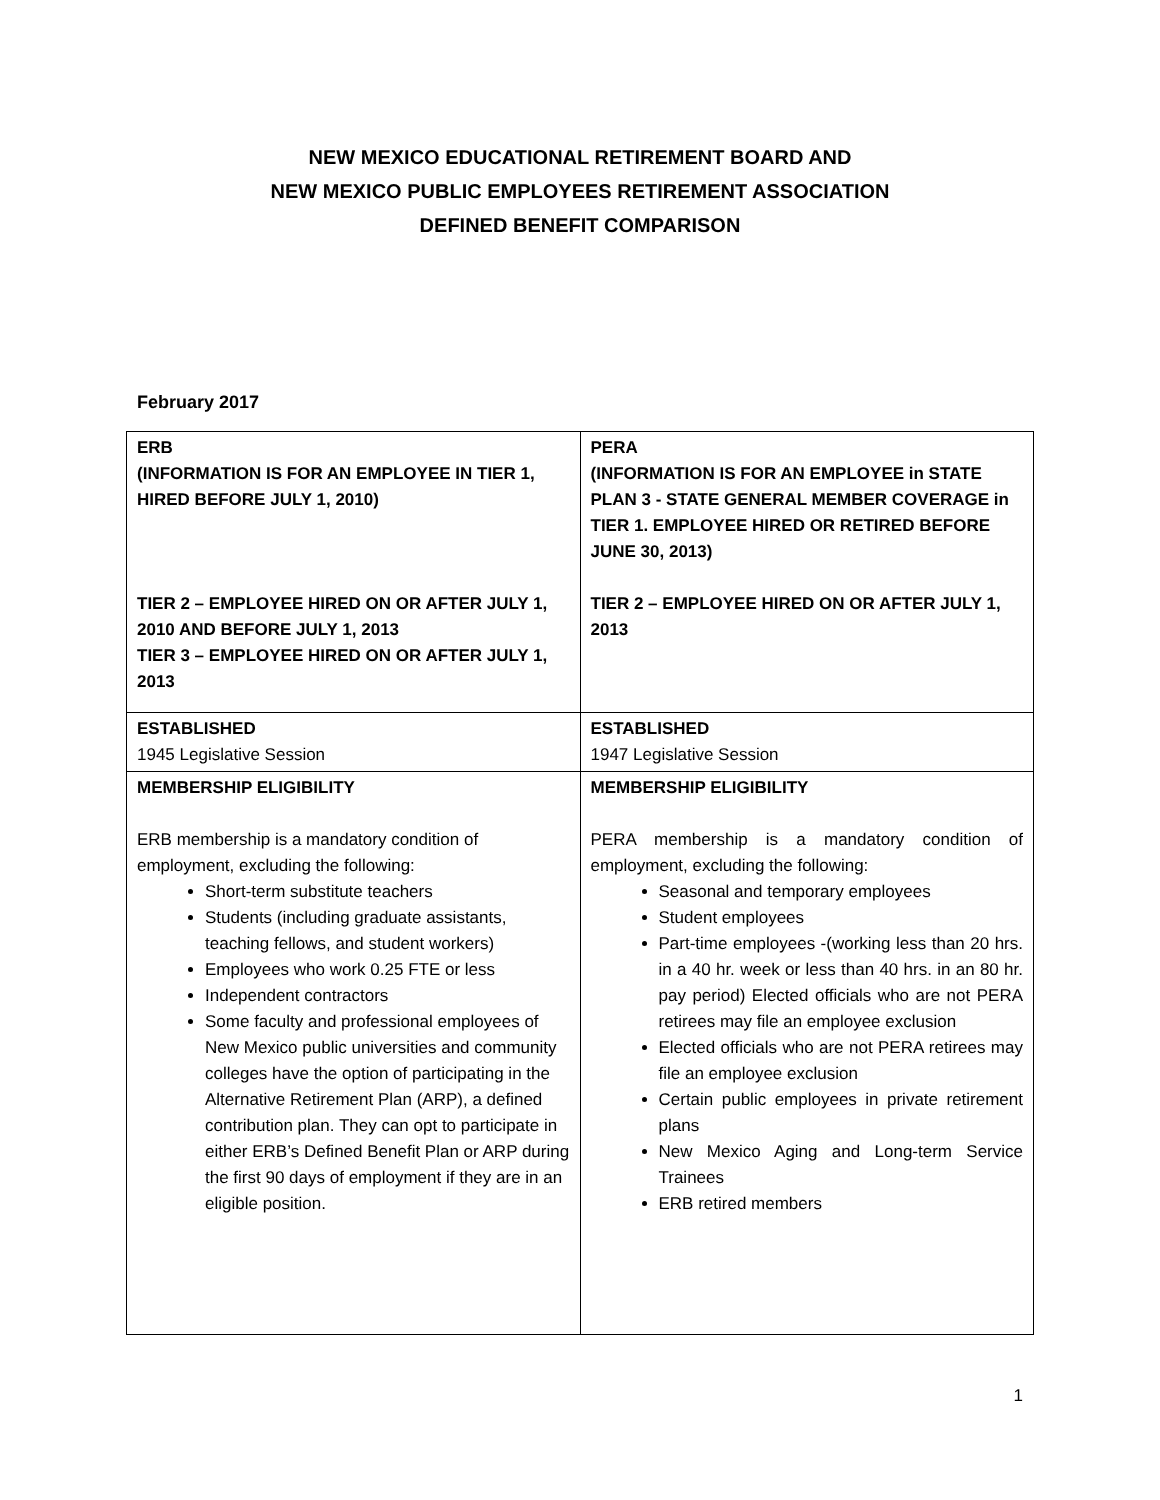NEW MEXICO EDUCATIONAL RETIREMENT BOARD AND
NEW MEXICO PUBLIC EMPLOYEES RETIREMENT ASSOCIATION
DEFINED BENEFIT COMPARISON
February 2017
| ERB (INFORMATION IS FOR AN EMPLOYEE IN TIER 1, HIRED BEFORE JULY 1, 2010) TIER 2 – EMPLOYEE HIRED ON OR AFTER JULY 1, 2010 AND BEFORE JULY 1, 2013 TIER 3 – EMPLOYEE HIRED ON OR AFTER JULY 1, 2013 | PERA (INFORMATION IS FOR AN EMPLOYEE in STATE PLAN 3 - STATE GENERAL MEMBER COVERAGE in TIER 1. EMPLOYEE HIRED OR RETIRED BEFORE JUNE 30, 2013) TIER 2 – EMPLOYEE HIRED ON OR AFTER JULY 1, 2013 |
| ESTABLISHED 1945 Legislative Session | ESTABLISHED 1947 Legislative Session |
| MEMBERSHIP ELIGIBILITY ERB membership is a mandatory condition of employment, excluding the following: Short-term substitute teachers Students (including graduate assistants, teaching fellows, and student workers) Employees who work 0.25 FTE or less Independent contractors Some faculty and professional employees of New Mexico public universities and community colleges have the option of participating in the Alternative Retirement Plan (ARP), a defined contribution plan. They can opt to participate in either ERB’s Defined Benefit Plan or ARP during the first 90 days of employment if they are in an eligible position. | MEMBERSHIP ELIGIBILITY PERA membership is a mandatory condition of employment, excluding the following: Seasonal and temporary employees Student employees Part-time employees -(working less than 20 hrs. in a 40 hr. week or less than 40 hrs. in an 80 hr. pay period) Elected officials who are not PERA retirees may file an employee exclusion Elected officials who are not PERA retirees may file an employee exclusion Certain public employees in private retirement plans New Mexico Aging and Long-term Service Trainees ERB retired members |
1